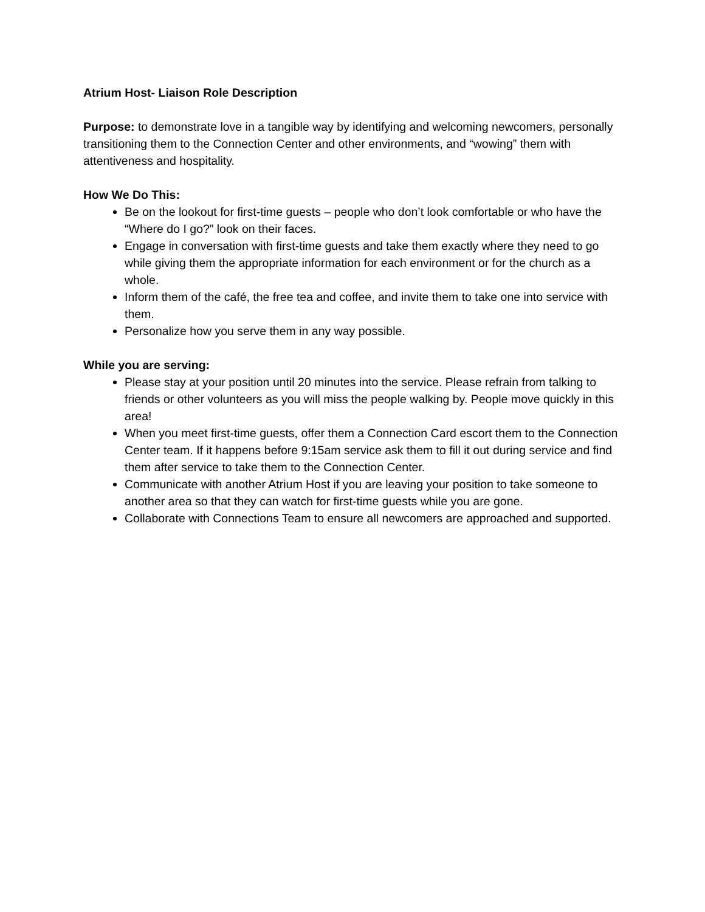Atrium Host- Liaison Role Description
Purpose: to demonstrate love in a tangible way by identifying and welcoming newcomers, personally transitioning them to the Connection Center and other environments, and “wowing” them with attentiveness and hospitality.
How We Do This:
Be on the lookout for first-time guests – people who don’t look comfortable or who have the “Where do I go?” look on their faces.
Engage in conversation with first-time guests and take them exactly where they need to go while giving them the appropriate information for each environment or for the church as a whole.
Inform them of the café, the free tea and coffee, and invite them to take one into service with them.
Personalize how you serve them in any way possible.
While you are serving:
Please stay at your position until 20 minutes into the service. Please refrain from talking to friends or other volunteers as you will miss the people walking by. People move quickly in this area!
When you meet first-time guests, offer them a Connection Card escort them to the Connection Center team. If it happens before 9:15am service ask them to fill it out during service and find them after service to take them to the Connection Center.
Communicate with another Atrium Host if you are leaving your position to take someone to another area so that they can watch for first-time guests while you are gone.
Collaborate with Connections Team to ensure all newcomers are approached and supported.